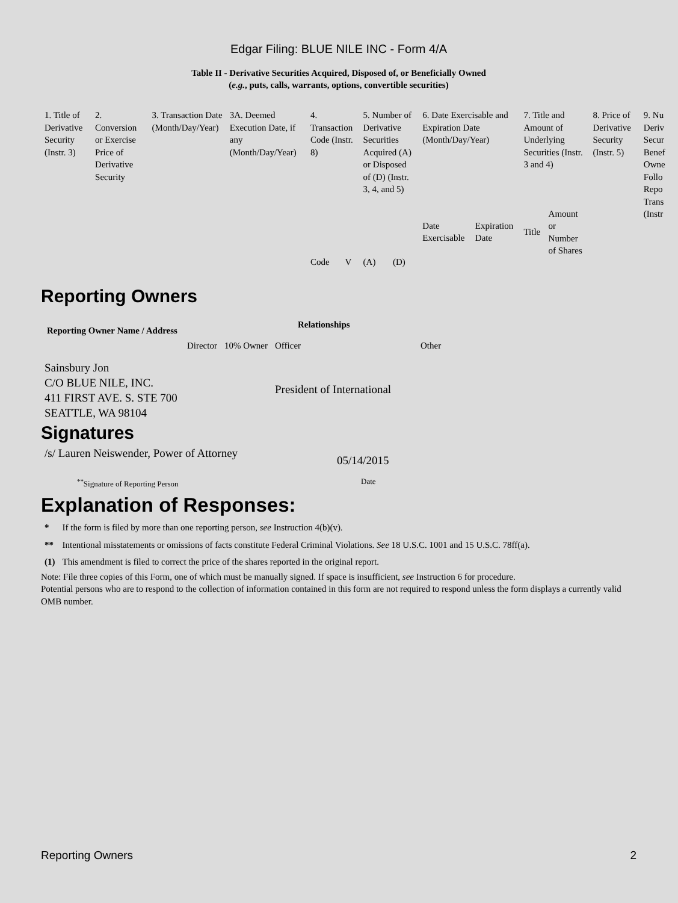Edgar Filing: BLUE NILE INC - Form 4/A
Table II - Derivative Securities Acquired, Disposed of, or Beneficially Owned
(e.g., puts, calls, warrants, options, convertible securities)
| 1. Title of Derivative Security (Instr. 3) | 2. Conversion or Exercise Price of Derivative Security | 3. Transaction Date (Month/Day/Year) | 3A. Deemed Execution Date, if any (Month/Day/Year) | 4. Transaction Code (Instr. 8) | | 5. Number of Derivative Securities Acquired (A) or Disposed of (D) (Instr. 3, 4, and 5) | | 6. Date Exercisable and Expiration Date (Month/Day/Year) | | 7. Title and Amount of Underlying Securities (Instr. 3 and 4) | | 8. Price of Derivative Security (Instr. 5) | 9. Nu Deriv Secur Benef Owne Follo Repo Trans (Instr |
| | | | | Code | V | (A) | (D) | Date Exercisable | Expiration Date | Title | Amount or Number of Shares | | |
Reporting Owners
| Reporting Owner Name / Address | Relationships | | | |
| --- | --- | --- | --- | --- |
| | Director | 10% Owner | Officer | Other |
| Sainsbury Jon C/O BLUE NILE, INC. 411 FIRST AVE. S. STE 700 SEATTLE, WA 98104 | | | President of International | |
Signatures
| /s/ Lauren Neiswender, Power of Attorney | 05/14/2015 |
| <sup>**</sup> Signature of Reporting Person | Date |
Explanation of Responses:
| * | If the form is filed by more than one reporting person, see Instruction 4(b)(v). |
| ** | Intentional misstatements or omissions of facts constitute Federal Criminal Violations. See 18 U.S.C. 1001 and 15 U.S.C. 78ff(a). |
| (1) | This amendment is filed to correct the price of the shares reported in the original report. |
Note: File three copies of this Form, one of which must be manually signed. If space is insufficient, see Instruction 6 for procedure.
Potential persons who are to respond to the collection of information contained in this form are not required to respond unless the form displays a currently valid OMB number.
Reporting Owners 2